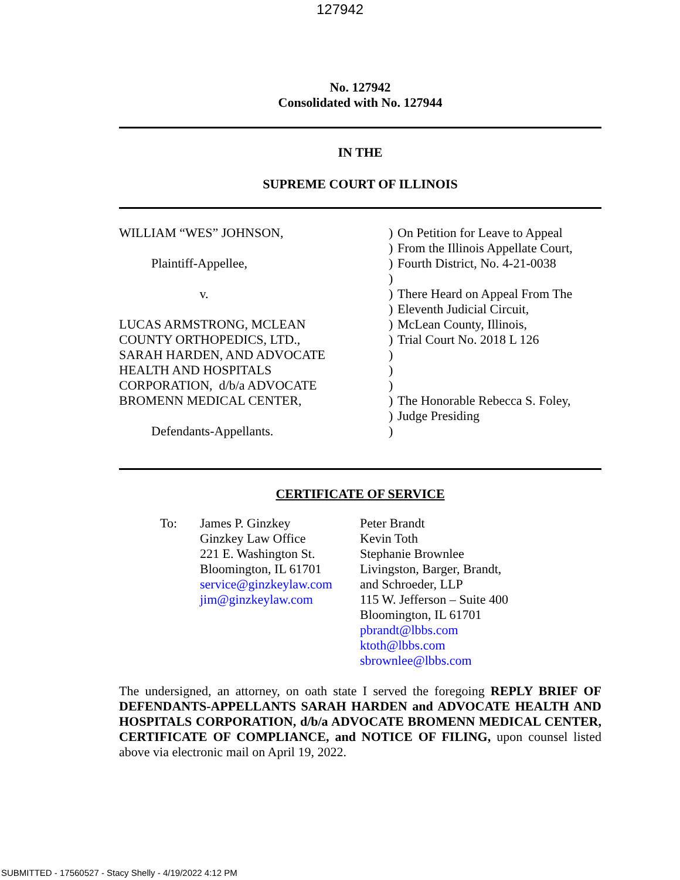127942
No. 127942
Consolidated with No. 127944
IN THE
SUPREME COURT OF ILLINOIS
WILLIAM “WES” JOHNSON, Plaintiff-Appellee, v. LUCAS ARMSTRONG, MCLEAN COUNTY ORTHOPEDICS, LTD., SARAH HARDEN, AND ADVOCATE HEALTH AND HOSPITALS CORPORATION, d/b/a ADVOCATE BROMENN MEDICAL CENTER, Defendants-Appellants.
) ) ) ) ) ) ) ) ) ) ) ) ) )
On Petition for Leave to Appeal From the Illinois Appellate Court, Fourth District, No. 4-21-0038 There Heard on Appeal From The Eleventh Judicial Circuit, McLean County, Illinois, Trial Court No. 2018 L 126 The Honorable Rebecca S. Foley, Judge Presiding
CERTIFICATE OF SERVICE
To:
James P. Ginzkey
Ginzkey Law Office
221 E. Washington St.
Bloomington, IL 61701
service@ginzkeylaw.com
jim@ginzkeylaw.com
Peter Brandt
Kevin Toth
Stephanie Brownlee
Livingston, Barger, Brandt,
and Schroeder, LLP
115 W. Jefferson – Suite 400
Bloomington, IL 61701
pbrandt@lbbs.com
ktoth@lbbs.com
sbrownlee@lbbs.com
The undersigned, an attorney, on oath state I served the foregoing REPLY BRIEF OF DEFENDANTS-APPELLANTS SARAH HARDEN and ADVOCATE HEALTH AND HOSPITALS CORPORATION, d/b/a ADVOCATE BROMENN MEDICAL CENTER, CERTIFICATE OF COMPLIANCE, and NOTICE OF FILING, upon counsel listed above via electronic mail on April 19, 2022.
SUBMITTED - 17560527 - Stacy Shelly - 4/19/2022 4:12 PM